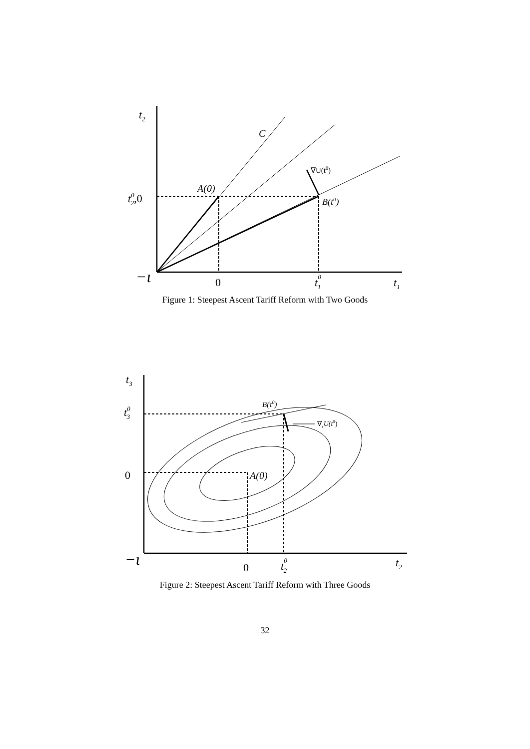t2
C
∇U(t0)
A(0)
t02,0
B(t0)
−ι
0
t01
t1
Figure 1: Steepest Ascent Tariff Reform with Two Goods
t3
B(τ0)
t03
∇τU(t0)
0
A(0)
−ι
0
t02
t2
Figure 2: Steepest Ascent Tariff Reform with Three Goods
32